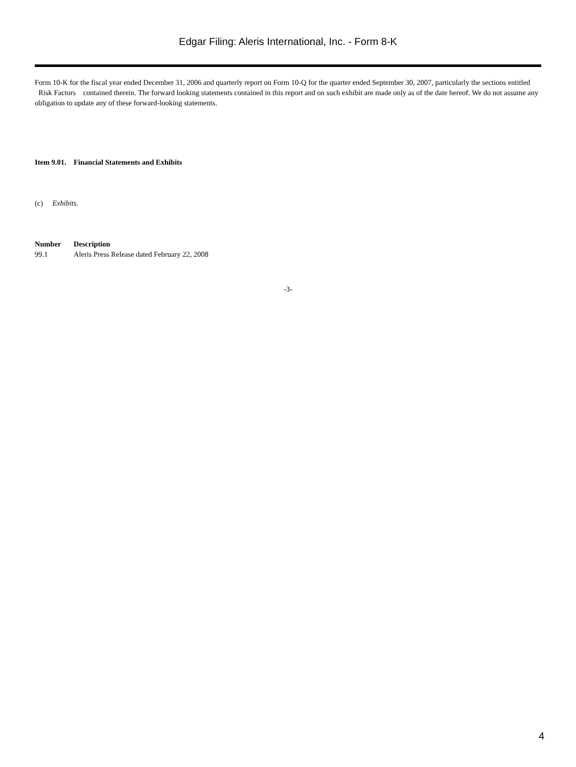Edgar Filing: Aleris International, Inc. - Form 8-K
Form 10-K for the fiscal year ended December 31, 2006 and quarterly report on Form 10-Q for the quarter ended September 30, 2007, particularly the sections entitled Risk Factors contained therein. The forward looking statements contained in this report and on such exhibit are made only as of the date hereof. We do not assume any obligation to update any of these forward-looking statements.
Item 9.01. Financial Statements and Exhibits
(c) Exhibits.
| Number | Description |
| --- | --- |
| 99.1 | Aleris Press Release dated February 22, 2008 |
-3-
4